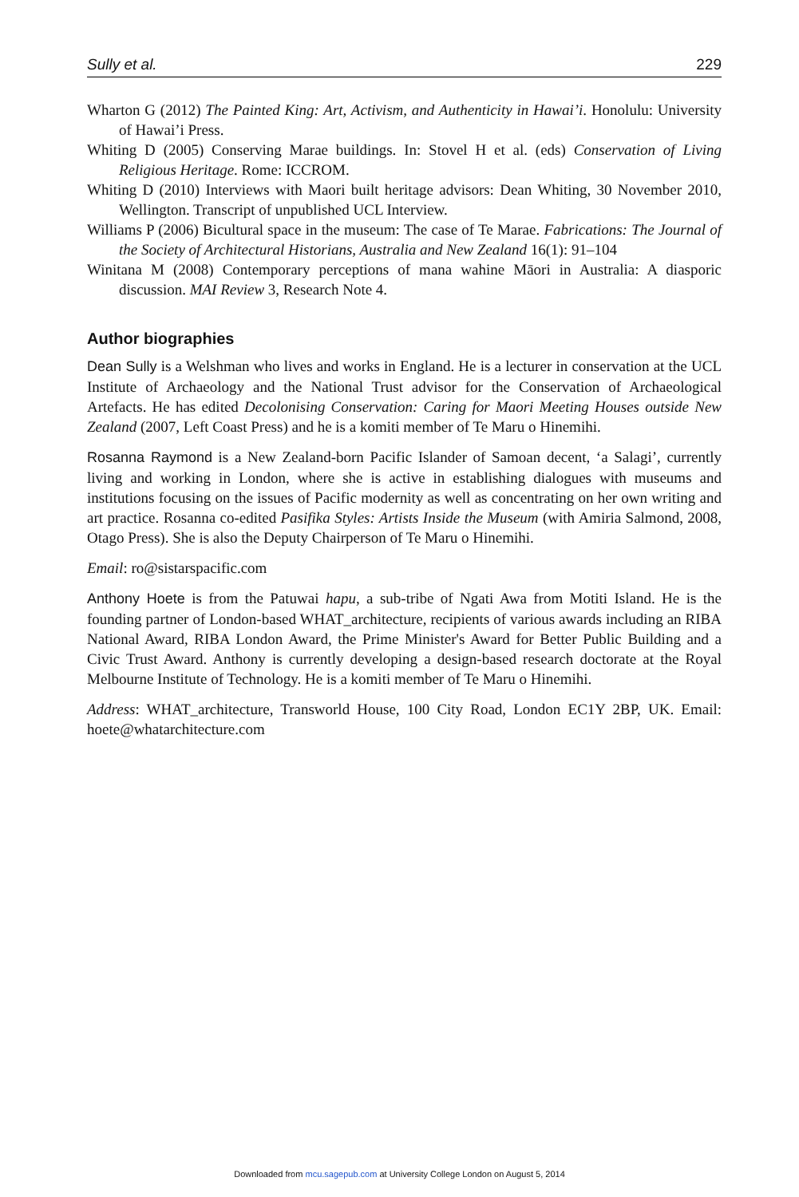Sully et al. 229
Wharton G (2012) The Painted King: Art, Activism, and Authenticity in Hawai’i. Honolulu: University of Hawai’i Press.
Whiting D (2005) Conserving Marae buildings. In: Stovel H et al. (eds) Conservation of Living Religious Heritage. Rome: ICCROM.
Whiting D (2010) Interviews with Maori built heritage advisors: Dean Whiting, 30 November 2010, Wellington. Transcript of unpublished UCL Interview.
Williams P (2006) Bicultural space in the museum: The case of Te Marae. Fabrications: The Journal of the Society of Architectural Historians, Australia and New Zealand 16(1): 91–104
Winitana M (2008) Contemporary perceptions of mana wahine Māori in Australia: A diasporic discussion. MAI Review 3, Research Note 4.
Author biographies
Dean Sully is a Welshman who lives and works in England. He is a lecturer in conservation at the UCL Institute of Archaeology and the National Trust advisor for the Conservation of Archaeological Artefacts. He has edited Decolonising Conservation: Caring for Maori Meeting Houses outside New Zealand (2007, Left Coast Press) and he is a komiti member of Te Maru o Hinemihi.
Rosanna Raymond is a New Zealand-born Pacific Islander of Samoan decent, ‘a Salagi’, currently living and working in London, where she is active in establishing dialogues with museums and institutions focusing on the issues of Pacific modernity as well as concentrating on her own writing and art practice. Rosanna co-edited Pasifika Styles: Artists Inside the Museum (with Amiria Salmond, 2008, Otago Press). She is also the Deputy Chairperson of Te Maru o Hinemihi.
Email: ro@sistarspacific.com
Anthony Hoete is from the Patuwai hapu, a sub-tribe of Ngati Awa from Motiti Island. He is the founding partner of London-based WHAT_architecture, recipients of various awards including an RIBA National Award, RIBA London Award, the Prime Minister's Award for Better Public Building and a Civic Trust Award. Anthony is currently developing a design-based research doctorate at the Royal Melbourne Institute of Technology. He is a komiti member of Te Maru o Hinemihi.
Address: WHAT_architecture, Transworld House, 100 City Road, London EC1Y 2BP, UK. Email: hoete@whatarchitecture.com
Downloaded from mcu.sagepub.com at University College London on August 5, 2014